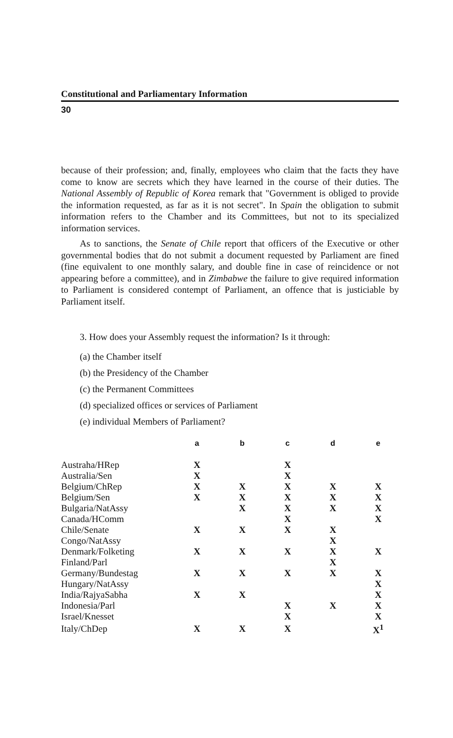Constitutional and Parliamentary Information
30
because of their profession; and, finally, employees who claim that the facts they have come to know are secrets which they have learned in the course of their duties. The National Assembly of Republic of Korea remark that "Government is obliged to provide the information requested, as far as it is not secret". In Spain the obligation to submit information refers to the Chamber and its Committees, but not to its specialized information services.
As to sanctions, the Senate of Chile report that officers of the Executive or other governmental bodies that do not submit a document requested by Parliament are fined (fine equivalent to one monthly salary, and double fine in case of reincidence or not appearing before a committee), and in Zimbabwe the failure to give required information to Parliament is considered contempt of Parliament, an offence that is justiciable by Parliament itself.
3. How does your Assembly request the information? Is it through:
(a) the Chamber itself
(b) the Presidency of the Chamber
(c) the Permanent Committees
(d) specialized offices or services of Parliament
(e) individual Members of Parliament?
| | a | b | c | d | e |
| --- | --- | --- | --- | --- | --- |
| Austraha/HRep | X | | X | | |
| Australia/Sen | X | | X | | |
| Belgium/ChRep | X | X | X | X | X |
| Belgium/Sen | X | X | X | X | X |
| Bulgaria/NatAssy | | X | X | X | X |
| Canada/HComm | | | X | | X |
| Chile/Senate | X | X | X | X | |
| Congo/NatAssy | | | | X | |
| Denmark/Folketing | X | X | X | X | X |
| Finland/Parl | | | | X | |
| Germany/Bundestag | X | X | X | X | X |
| Hungary/NatAssy | | | | | X |
| India/RajyaSabha | X | X | | | X |
| Indonesia/Parl | | | X | X | X |
| Israel/Knesset | | | X | | X |
| Italy/ChDep | X | X | X | | X<sup>1</sup> |